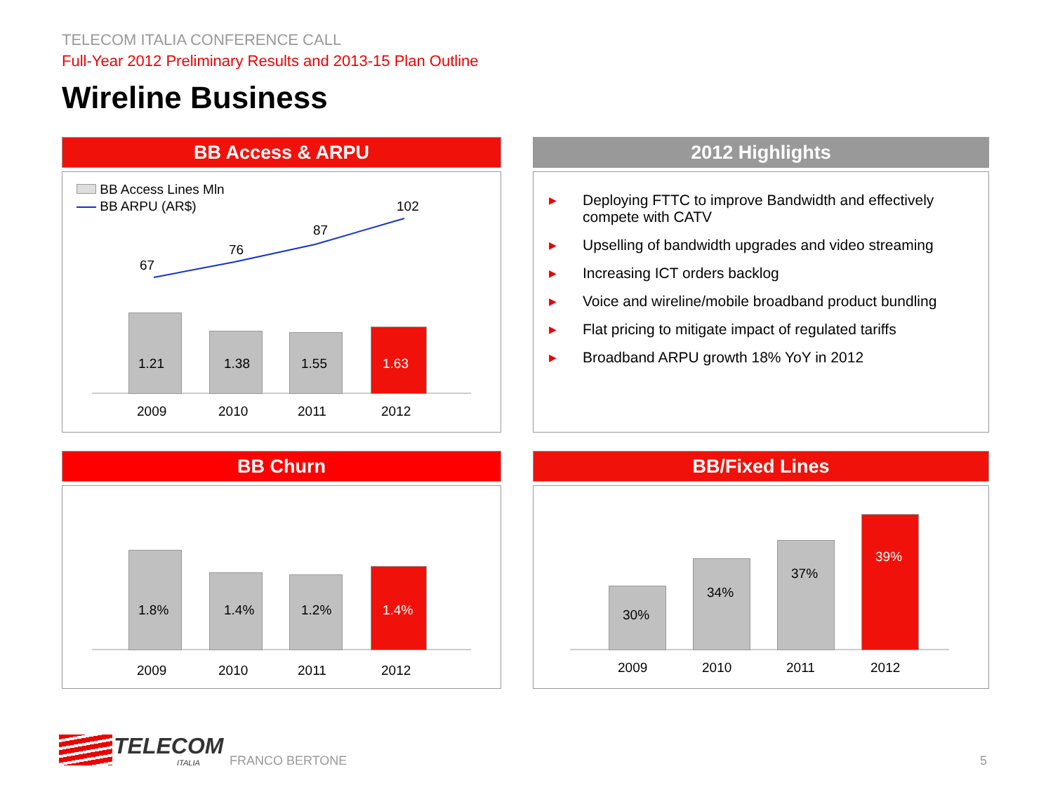TELECOM ITALIA CONFERENCE CALL
Full-Year 2012 Preliminary Results and 2013-15 Plan Outline
Wireline Business
BB Access & ARPU
BB Access Lines Mln
BB ARPU (AR$)
67
76
87
102
1.21 1.38 1.55 1.63
2009 2010 2011 2012
2012 Highlights
▶ Deploying FTTC to improve Bandwidth and effectively compete with CATV
▶ Upselling of bandwidth upgrades and video streaming
▶ Increasing ICT orders backlog
▶ Voice and wireline/mobile broadband product bundling
▶ Flat pricing to mitigate impact of regulated tariffs
▶ Broadband ARPU growth 18% YoY in 2012
BB Churn
1.8% 1.4% 1.2% 1.4%
2009 2010 2011 2012
BB/Fixed Lines
30%
34%
37%
39%
2009 2010 2011 2012
TELECOM
ITALIA FRANCO BERTONE 5